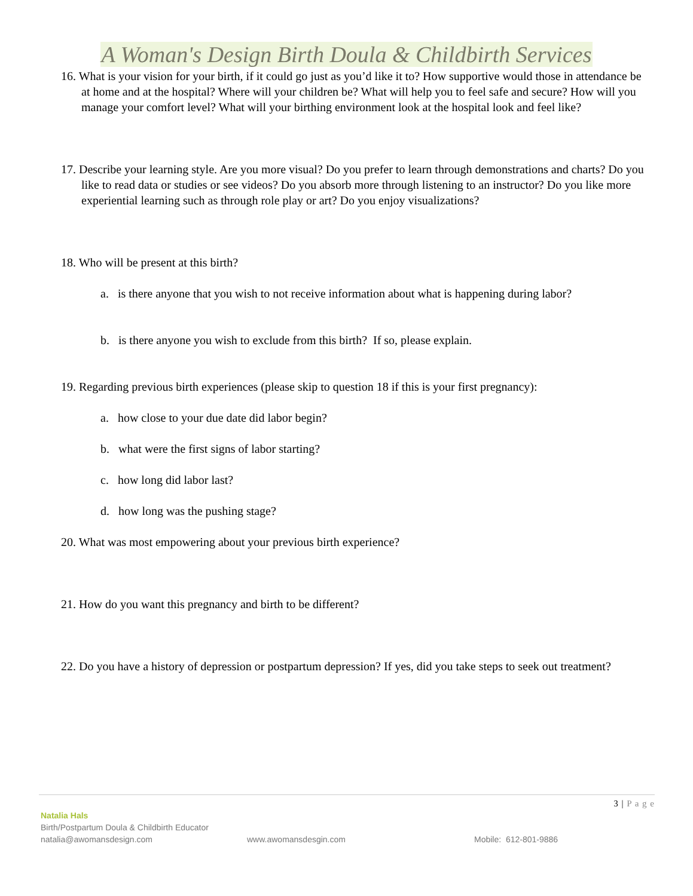A Woman's Design Birth Doula & Childbirth Services
16. What is your vision for your birth, if it could go just as you’d like it to? How supportive would those in attendance be at home and at the hospital? Where will your children be? What will help you to feel safe and secure? How will you manage your comfort level? What will your birthing environment look at the hospital look and feel like?
17. Describe your learning style. Are you more visual? Do you prefer to learn through demonstrations and charts? Do you like to read data or studies or see videos? Do you absorb more through listening to an instructor? Do you like more experiential learning such as through role play or art? Do you enjoy visualizations?
18. Who will be present at this birth?
a. is there anyone that you wish to not receive information about what is happening during labor?
b. is there anyone you wish to exclude from this birth? If so, please explain.
19. Regarding previous birth experiences (please skip to question 18 if this is your first pregnancy):
a. how close to your due date did labor begin?
b. what were the first signs of labor starting?
c. how long did labor last?
d. how long was the pushing stage?
20. What was most empowering about your previous birth experience?
21. How do you want this pregnancy and birth to be different?
22. Do you have a history of depression or postpartum depression? If yes, did you take steps to seek out treatment?
3 | P a g e
Natalia Hals
Birth/Postpartum Doula & Childbirth Educator
natalia@awomansdesign.com www.awomansdesgin.com Mobile: 612-801-9886